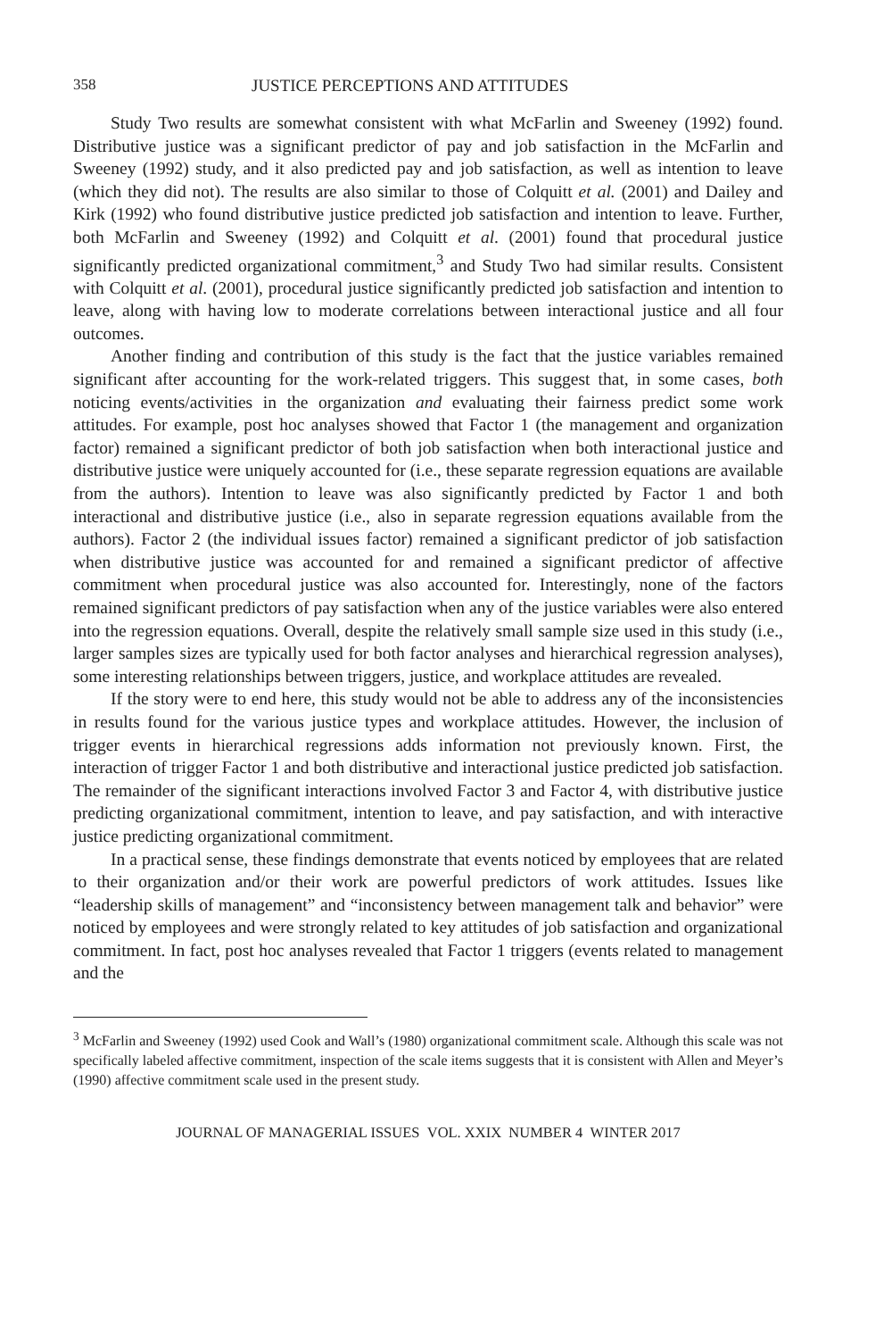358 JUSTICE PERCEPTIONS AND ATTITUDES
Study Two results are somewhat consistent with what McFarlin and Sweeney (1992) found. Distributive justice was a significant predictor of pay and job satisfaction in the McFarlin and Sweeney (1992) study, and it also predicted pay and job satisfaction, as well as intention to leave (which they did not). The results are also similar to those of Colquitt et al. (2001) and Dailey and Kirk (1992) who found distributive justice predicted job satisfaction and intention to leave. Further, both McFarlin and Sweeney (1992) and Colquitt et al. (2001) found that procedural justice significantly predicted organizational commitment,<sup>3</sup> and Study Two had similar results. Consistent with Colquitt et al. (2001), procedural justice significantly predicted job satisfaction and intention to leave, along with having low to moderate correlations between interactional justice and all four outcomes.
Another finding and contribution of this study is the fact that the justice variables remained significant after accounting for the work-related triggers. This suggest that, in some cases, both noticing events/activities in the organization and evaluating their fairness predict some work attitudes. For example, post hoc analyses showed that Factor 1 (the management and organization factor) remained a significant predictor of both job satisfaction when both interactional justice and distributive justice were uniquely accounted for (i.e., these separate regression equations are available from the authors). Intention to leave was also significantly predicted by Factor 1 and both interactional and distributive justice (i.e., also in separate regression equations available from the authors). Factor 2 (the individual issues factor) remained a significant predictor of job satisfaction when distributive justice was accounted for and remained a significant predictor of affective commitment when procedural justice was also accounted for. Interestingly, none of the factors remained significant predictors of pay satisfaction when any of the justice variables were also entered into the regression equations. Overall, despite the relatively small sample size used in this study (i.e., larger samples sizes are typically used for both factor analyses and hierarchical regression analyses), some interesting relationships between triggers, justice, and workplace attitudes are revealed.
If the story were to end here, this study would not be able to address any of the inconsistencies in results found for the various justice types and workplace attitudes. However, the inclusion of trigger events in hierarchical regressions adds information not previously known. First, the interaction of trigger Factor 1 and both distributive and interactional justice predicted job satisfaction. The remainder of the significant interactions involved Factor 3 and Factor 4, with distributive justice predicting organizational commitment, intention to leave, and pay satisfaction, and with interactive justice predicting organizational commitment.
In a practical sense, these findings demonstrate that events noticed by employees that are related to their organization and/or their work are powerful predictors of work attitudes. Issues like “leadership skills of management” and “inconsistency between management talk and behavior” were noticed by employees and were strongly related to key attitudes of job satisfaction and organizational commitment. In fact, post hoc analyses revealed that Factor 1 triggers (events related to management and the
<sup>3</sup> McFarlin and Sweeney (1992) used Cook and Wall’s (1980) organizational commitment scale. Although this scale was not specifically labeled affective commitment, inspection of the scale items suggests that it is consistent with Allen and Meyer’s (1990) affective commitment scale used in the present study.
JOURNAL OF MANAGERIAL ISSUES VOL. XXIX NUMBER 4 WINTER 2017